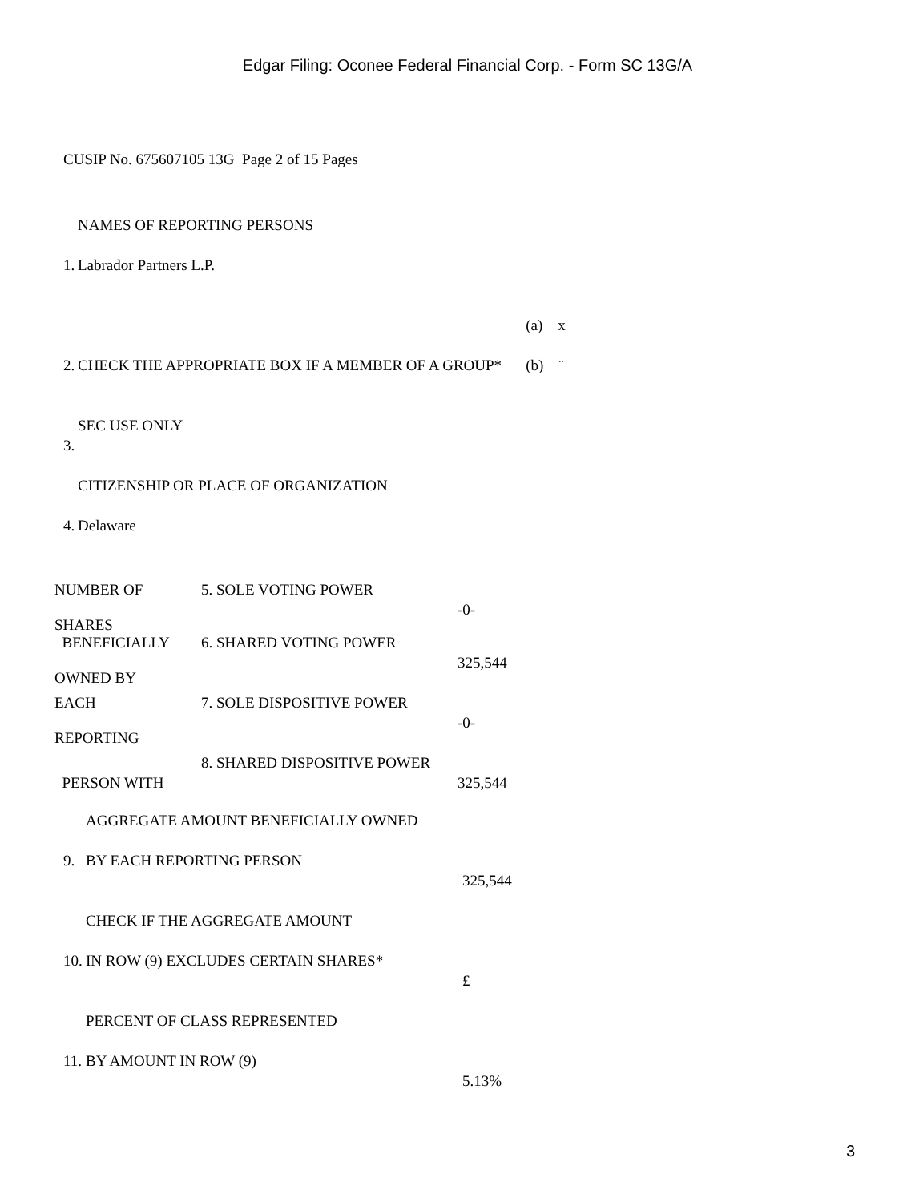Edgar Filing: Oconee Federal Financial Corp. - Form SC 13G/A
CUSIP No. 675607105 13G Page 2 of 15 Pages
| | NAMES OF REPORTING PERSONS | |
| 1. | Labrador Partners L.P. | |
| | | (a) x |
| 2. | CHECK THE APPROPRIATE BOX IF A MEMBER OF A GROUP* | (b) ¨ |
| | SEC USE ONLY | |
| 3. | | |
| | CITIZENSHIP OR PLACE OF ORGANIZATION | |
| 4. | Delaware | |
| NUMBER OF SHARES | 5. SOLE VOTING POWER | -0- |
| BENEFICIALLY OWNED BY | 6. SHARED VOTING POWER | 325,544 |
| EACH REPORTING | 7. SOLE DISPOSITIVE POWER | -0- |
| PERSON WITH | 8. SHARED DISPOSITIVE POWER | 325,544 |
| | AGGREGATE AMOUNT BENEFICIALLY OWNED | |
| 9. | BY EACH REPORTING PERSON | 325,544 |
| | CHECK IF THE AGGREGATE AMOUNT | |
| 10. | IN ROW (9) EXCLUDES CERTAIN SHARES* | £ |
| | PERCENT OF CLASS REPRESENTED | |
| 11. | BY AMOUNT IN ROW (9) | 5.13% |
3